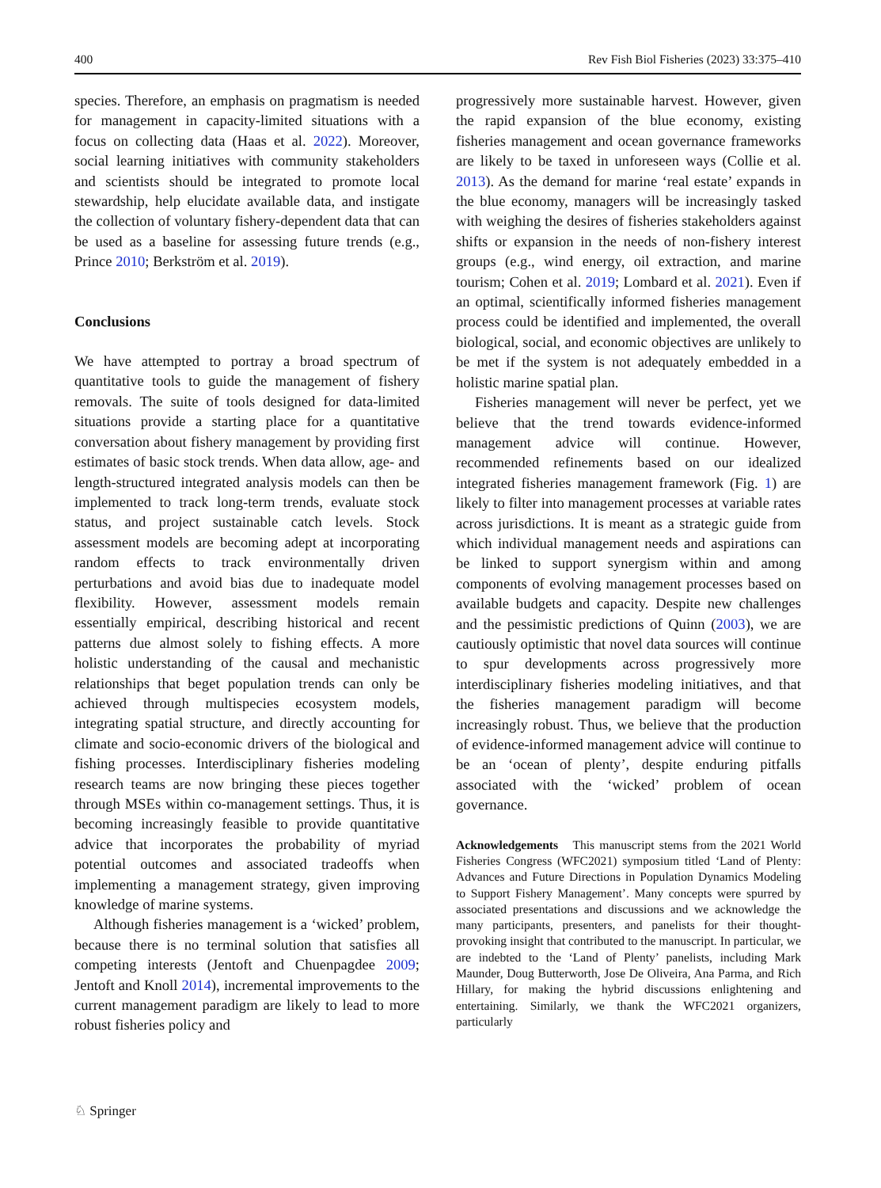400 Rev Fish Biol Fisheries (2023) 33:375–410
species. Therefore, an emphasis on pragmatism is needed for management in capacity-limited situations with a focus on collecting data (Haas et al. 2022). Moreover, social learning initiatives with community stakeholders and scientists should be integrated to promote local stewardship, help elucidate available data, and instigate the collection of voluntary fishery-dependent data that can be used as a baseline for assessing future trends (e.g., Prince 2010; Berkström et al. 2019).
Conclusions
We have attempted to portray a broad spectrum of quantitative tools to guide the management of fishery removals. The suite of tools designed for data-limited situations provide a starting place for a quantitative conversation about fishery management by providing first estimates of basic stock trends. When data allow, age- and length-structured integrated analysis models can then be implemented to track long-term trends, evaluate stock status, and project sustainable catch levels. Stock assessment models are becoming adept at incorporating random effects to track environmentally driven perturbations and avoid bias due to inadequate model flexibility. However, assessment models remain essentially empirical, describing historical and recent patterns due almost solely to fishing effects. A more holistic understanding of the causal and mechanistic relationships that beget population trends can only be achieved through multispecies ecosystem models, integrating spatial structure, and directly accounting for climate and socio-economic drivers of the biological and fishing processes. Interdisciplinary fisheries modeling research teams are now bringing these pieces together through MSEs within co-management settings. Thus, it is becoming increasingly feasible to provide quantitative advice that incorporates the probability of myriad potential outcomes and associated tradeoffs when implementing a management strategy, given improving knowledge of marine systems.
Although fisheries management is a ‘wicked’ problem, because there is no terminal solution that satisfies all competing interests (Jentoft and Chuenpagdee 2009; Jentoft and Knoll 2014), incremental improvements to the current management paradigm are likely to lead to more robust fisheries policy and
progressively more sustainable harvest. However, given the rapid expansion of the blue economy, existing fisheries management and ocean governance frameworks are likely to be taxed in unforeseen ways (Collie et al. 2013). As the demand for marine ‘real estate’ expands in the blue economy, managers will be increasingly tasked with weighing the desires of fisheries stakeholders against shifts or expansion in the needs of non-fishery interest groups (e.g., wind energy, oil extraction, and marine tourism; Cohen et al. 2019; Lombard et al. 2021). Even if an optimal, scientifically informed fisheries management process could be identified and implemented, the overall biological, social, and economic objectives are unlikely to be met if the system is not adequately embedded in a holistic marine spatial plan.
Fisheries management will never be perfect, yet we believe that the trend towards evidence-informed management advice will continue. However, recommended refinements based on our idealized integrated fisheries management framework (Fig. 1) are likely to filter into management processes at variable rates across jurisdictions. It is meant as a strategic guide from which individual management needs and aspirations can be linked to support synergism within and among components of evolving management processes based on available budgets and capacity. Despite new challenges and the pessimistic predictions of Quinn (2003), we are cautiously optimistic that novel data sources will continue to spur developments across progressively more interdisciplinary fisheries modeling initiatives, and that the fisheries management paradigm will become increasingly robust. Thus, we believe that the production of evidence-informed management advice will continue to be an ‘ocean of plenty’, despite enduring pitfalls associated with the ‘wicked’ problem of ocean governance.
Acknowledgements This manuscript stems from the 2021 World Fisheries Congress (WFC2021) symposium titled ‘Land of Plenty: Advances and Future Directions in Population Dynamics Modeling to Support Fishery Management’. Many concepts were spurred by associated presentations and discussions and we acknowledge the many participants, presenters, and panelists for their thought-provoking insight that contributed to the manuscript. In particular, we are indebted to the ‘Land of Plenty’ panelists, including Mark Maunder, Doug Butterworth, Jose De Oliveira, Ana Parma, and Rich Hillary, for making the hybrid discussions enlightening and entertaining. Similarly, we thank the WFC2021 organizers, particularly
♘ Springer